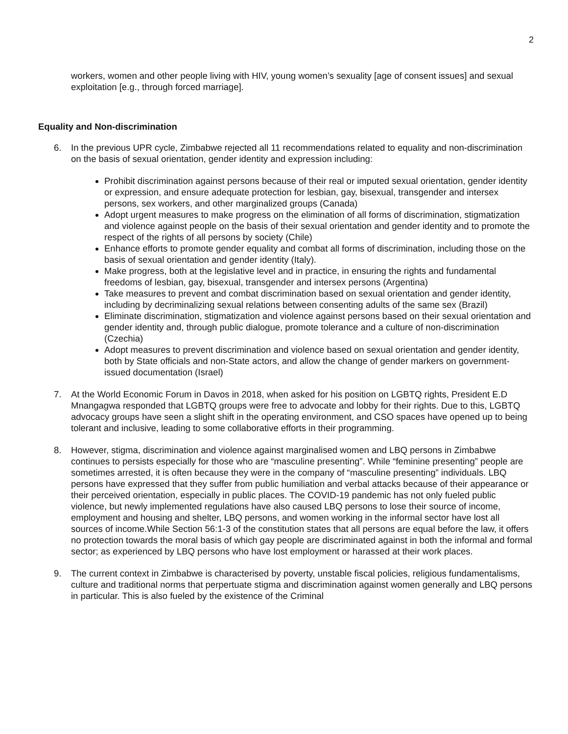2
workers, women and other people living with HIV, young women’s sexuality [age of consent issues] and sexual exploitation [e.g., through forced marriage].
Equality and Non-discrimination
6. In the previous UPR cycle, Zimbabwe rejected all 11 recommendations related to equality and non-discrimination on the basis of sexual orientation, gender identity and expression including:
Prohibit discrimination against persons because of their real or imputed sexual orientation, gender identity or expression, and ensure adequate protection for lesbian, gay, bisexual, transgender and intersex persons, sex workers, and other marginalized groups (Canada)
Adopt urgent measures to make progress on the elimination of all forms of discrimination, stigmatization and violence against people on the basis of their sexual orientation and gender identity and to promote the respect of the rights of all persons by society (Chile)
Enhance efforts to promote gender equality and combat all forms of discrimination, including those on the basis of sexual orientation and gender identity (Italy).
Make progress, both at the legislative level and in practice, in ensuring the rights and fundamental freedoms of lesbian, gay, bisexual, transgender and intersex persons (Argentina)
Take measures to prevent and combat discrimination based on sexual orientation and gender identity, including by decriminalizing sexual relations between consenting adults of the same sex (Brazil)
Eliminate discrimination, stigmatization and violence against persons based on their sexual orientation and gender identity and, through public dialogue, promote tolerance and a culture of non-discrimination (Czechia)
Adopt measures to prevent discrimination and violence based on sexual orientation and gender identity, both by State officials and non-State actors, and allow the change of gender markers on government-issued documentation (Israel)
7. At the World Economic Forum in Davos in 2018, when asked for his position on LGBTQ rights, President E.D Mnangagwa responded that LGBTQ groups were free to advocate and lobby for their rights. Due to this, LGBTQ advocacy groups have seen a slight shift in the operating environment, and CSO spaces have opened up to being tolerant and inclusive, leading to some collaborative efforts in their programming.
8. However, stigma, discrimination and violence against marginalised women and LBQ persons in Zimbabwe continues to persists especially for those who are “masculine presenting”. While “feminine presenting” people are sometimes arrested, it is often because they were in the company of “masculine presenting” individuals. LBQ persons have expressed that they suffer from public humiliation and verbal attacks because of their appearance or their perceived orientation, especially in public places. The COVID-19 pandemic has not only fueled public violence, but newly implemented regulations have also caused LBQ persons to lose their source of income, employment and housing and shelter, LBQ persons, and women working in the informal sector have lost all sources of income.While Section 56:1-3 of the constitution states that all persons are equal before the law, it offers no protection towards the moral basis of which gay people are discriminated against in both the informal and formal sector; as experienced by LBQ persons who have lost employment or harassed at their work places.
9. The current context in Zimbabwe is characterised by poverty, unstable fiscal policies, religious fundamentalisms, culture and traditional norms that perpertuate stigma and discrimination against women generally and LBQ persons in particular. This is also fueled by the existence of the Criminal